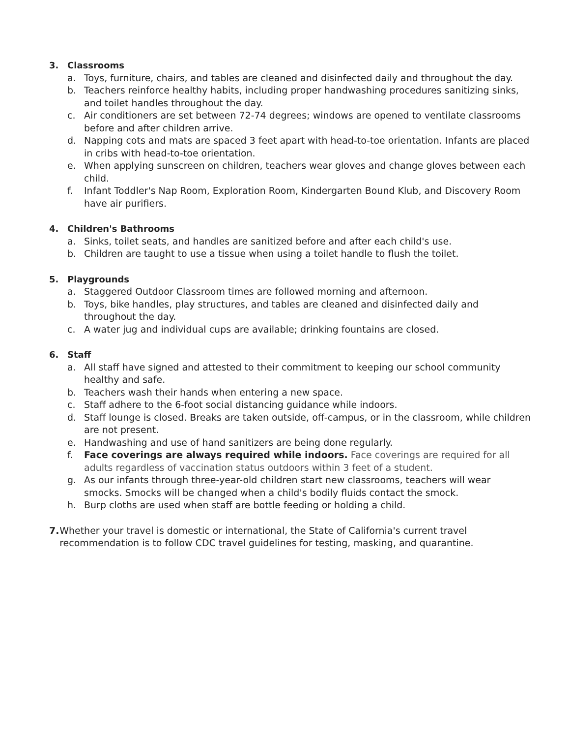3. Classrooms
a. Toys, furniture, chairs, and tables are cleaned and disinfected daily and throughout the day.
b. Teachers reinforce healthy habits, including proper handwashing procedures sanitizing sinks, and toilet handles throughout the day.
c. Air conditioners are set between 72-74 degrees; windows are opened to ventilate classrooms before and after children arrive.
d. Napping cots and mats are spaced 3 feet apart with head-to-toe orientation. Infants are placed in cribs with head-to-toe orientation.
e. When applying sunscreen on children, teachers wear gloves and change gloves between each child.
f. Infant Toddler's Nap Room, Exploration Room, Kindergarten Bound Klub, and Discovery Room have air purifiers.
4. Children's Bathrooms
a. Sinks, toilet seats, and handles are sanitized before and after each child's use.
b. Children are taught to use a tissue when using a toilet handle to flush the toilet.
5. Playgrounds
a. Staggered Outdoor Classroom times are followed morning and afternoon.
b. Toys, bike handles, play structures, and tables are cleaned and disinfected daily and throughout the day.
c. A water jug and individual cups are available; drinking fountains are closed.
6. Staff
a. All staff have signed and attested to their commitment to keeping our school community healthy and safe.
b. Teachers wash their hands when entering a new space.
c. Staff adhere to the 6-foot social distancing guidance while indoors.
d. Staff lounge is closed. Breaks are taken outside, off-campus, or in the classroom, while children are not present.
e. Handwashing and use of hand sanitizers are being done regularly.
f. Face coverings are always required while indoors. Face coverings are required for all adults regardless of vaccination status outdoors within 3 feet of a student.
g. As our infants through three-year-old children start new classrooms, teachers will wear smocks. Smocks will be changed when a child's bodily fluids contact the smock.
h. Burp cloths are used when staff are bottle feeding or holding a child.
7. Whether your travel is domestic or international, the State of California's current travel recommendation is to follow CDC travel guidelines for testing, masking, and quarantine.